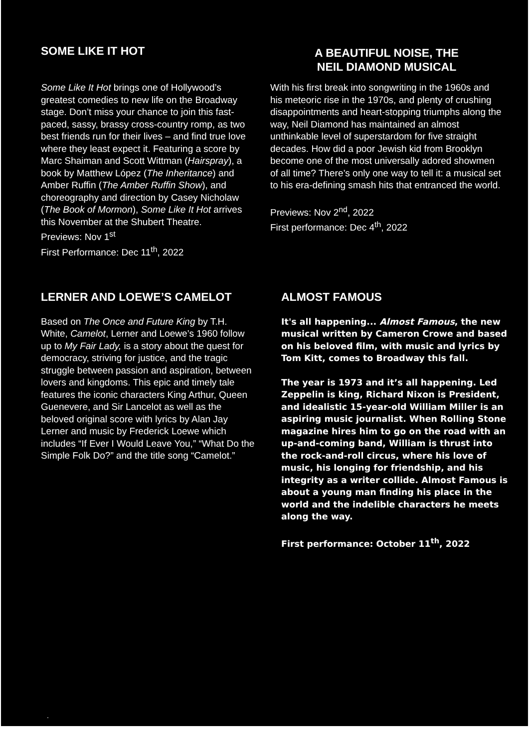SOME LIKE IT HOT
Some Like It Hot brings one of Hollywood’s greatest comedies to new life on the Broadway stage. Don’t miss your chance to join this fast-paced, sassy, brassy cross-country romp, as two best friends run for their lives – and find true love where they least expect it. Featuring a score by Marc Shaiman and Scott Wittman (Hairspray), a book by Matthew López (The Inheritance) and Amber Ruffin (The Amber Ruffin Show), and choreography and direction by Casey Nicholaw (The Book of Mormon), Some Like It Hot arrives this November at the Shubert Theatre.
Previews: Nov 1<sup>st</sup>
First Performance: Dec 11<sup>th</sup>, 2022
A BEAUTIFUL NOISE, THE
NEIL DIAMOND MUSICAL
With his first break into songwriting in the 1960s and his meteoric rise in the 1970s, and plenty of crushing disappointments and heart-stopping triumphs along the way, Neil Diamond has maintained an almost unthinkable level of superstardom for five straight decades. How did a poor Jewish kid from Brooklyn become one of the most universally adored showmen of all time? There’s only one way to tell it: a musical set to his era-defining smash hits that entranced the world.
Previews: Nov 2<sup>nd</sup>, 2022
First performance: Dec 4<sup>th</sup>, 2022
LERNER AND LOEWE’S CAMELOT
Based on The Once and Future King by T.H. White, Camelot, Lerner and Loewe’s 1960 follow up to My Fair Lady, is a story about the quest for democracy, striving for justice, and the tragic struggle between passion and aspiration, between lovers and kingdoms. This epic and timely tale features the iconic characters King Arthur, Queen Guenevere, and Sir Lancelot as well as the beloved original score with lyrics by Alan Jay Lerner and music by Frederick Loewe which includes “If Ever I Would Leave You,” “What Do the Simple Folk Do?” and the title song “Camelot.”
ALMOST FAMOUS
It's all happening... Almost Famous, the new musical written by Cameron Crowe and based on his beloved film, with music and lyrics by Tom Kitt, comes to Broadway this fall.
The year is 1973 and it’s all happening. Led Zeppelin is king, Richard Nixon is President, and idealistic 15-year-old William Miller is an aspiring music journalist. When Rolling Stone magazine hires him to go on the road with an up-and-coming band, William is thrust into the rock-and-roll circus, where his love of music, his longing for friendship, and his integrity as a writer collide. Almost Famous is about a young man finding his place in the world and the indelible characters he meets along the way.
First performance: October 11<sup>th</sup>, 2022
.